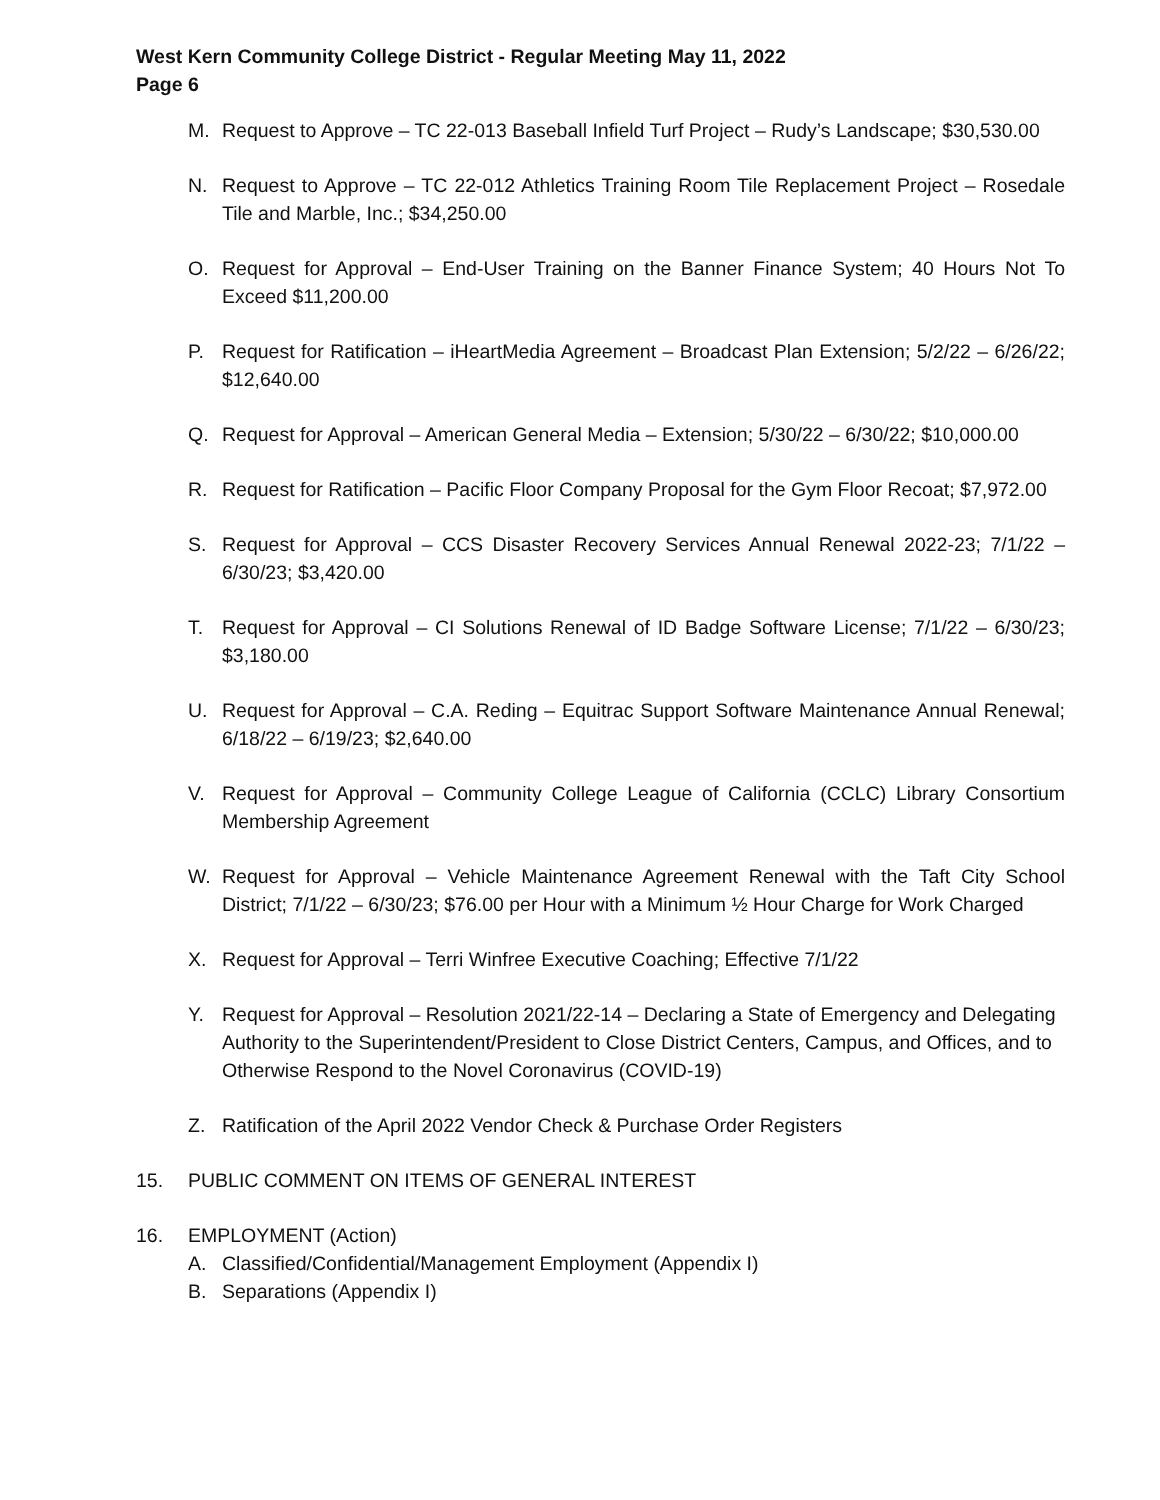West Kern Community College District - Regular Meeting May 11, 2022
Page 6
M. Request to Approve – TC 22-013 Baseball Infield Turf Project – Rudy’s Landscape; $30,530.00
N. Request to Approve – TC 22-012 Athletics Training Room Tile Replacement Project – Rosedale Tile and Marble, Inc.; $34,250.00
O. Request for Approval – End-User Training on the Banner Finance System; 40 Hours Not To Exceed $11,200.00
P. Request for Ratification – iHeartMedia Agreement – Broadcast Plan Extension; 5/2/22 – 6/26/22; $12,640.00
Q. Request for Approval – American General Media – Extension; 5/30/22 – 6/30/22; $10,000.00
R. Request for Ratification – Pacific Floor Company Proposal for the Gym Floor Recoat; $7,972.00
S. Request for Approval – CCS Disaster Recovery Services Annual Renewal 2022-23; 7/1/22 – 6/30/23; $3,420.00
T. Request for Approval – CI Solutions Renewal of ID Badge Software License; 7/1/22 – 6/30/23; $3,180.00
U. Request for Approval – C.A. Reding – Equitrac Support Software Maintenance Annual Renewal; 6/18/22 – 6/19/23; $2,640.00
V. Request for Approval – Community College League of California (CCLC) Library Consortium Membership Agreement
W. Request for Approval – Vehicle Maintenance Agreement Renewal with the Taft City School District; 7/1/22 – 6/30/23; $76.00 per Hour with a Minimum ½ Hour Charge for Work Charged
X. Request for Approval – Terri Winfree Executive Coaching; Effective 7/1/22
Y. Request for Approval – Resolution 2021/22-14 – Declaring a State of Emergency and Delegating Authority to the Superintendent/President to Close District Centers, Campus, and Offices, and to Otherwise Respond to the Novel Coronavirus (COVID-19)
Z. Ratification of the April 2022 Vendor Check & Purchase Order Registers
15. PUBLIC COMMENT ON ITEMS OF GENERAL INTEREST
16. EMPLOYMENT (Action)
A. Classified/Confidential/Management Employment (Appendix I)
B. Separations (Appendix I)